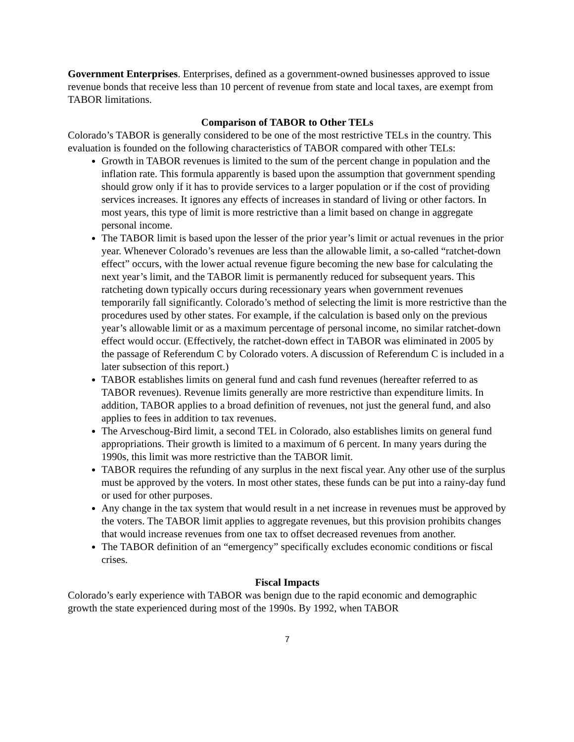Government Enterprises. Enterprises, defined as a government-owned businesses approved to issue revenue bonds that receive less than 10 percent of revenue from state and local taxes, are exempt from TABOR limitations.
Comparison of TABOR to Other TELs
Colorado’s TABOR is generally considered to be one of the most restrictive TELs in the country. This evaluation is founded on the following characteristics of TABOR compared with other TELs:
Growth in TABOR revenues is limited to the sum of the percent change in population and the inflation rate. This formula apparently is based upon the assumption that government spending should grow only if it has to provide services to a larger population or if the cost of providing services increases. It ignores any effects of increases in standard of living or other factors. In most years, this type of limit is more restrictive than a limit based on change in aggregate personal income.
The TABOR limit is based upon the lesser of the prior year’s limit or actual revenues in the prior year. Whenever Colorado’s revenues are less than the allowable limit, a so-called “ratchet-down effect” occurs, with the lower actual revenue figure becoming the new base for calculating the next year’s limit, and the TABOR limit is permanently reduced for subsequent years. This ratcheting down typically occurs during recessionary years when government revenues temporarily fall significantly. Colorado’s method of selecting the limit is more restrictive than the procedures used by other states. For example, if the calculation is based only on the previous year’s allowable limit or as a maximum percentage of personal income, no similar ratchet-down effect would occur. (Effectively, the ratchet-down effect in TABOR was eliminated in 2005 by the passage of Referendum C by Colorado voters. A discussion of Referendum C is included in a later subsection of this report.)
TABOR establishes limits on general fund and cash fund revenues (hereafter referred to as TABOR revenues). Revenue limits generally are more restrictive than expenditure limits. In addition, TABOR applies to a broad definition of revenues, not just the general fund, and also applies to fees in addition to tax revenues.
The Arveschoug-Bird limit, a second TEL in Colorado, also establishes limits on general fund appropriations. Their growth is limited to a maximum of 6 percent. In many years during the 1990s, this limit was more restrictive than the TABOR limit.
TABOR requires the refunding of any surplus in the next fiscal year. Any other use of the surplus must be approved by the voters. In most other states, these funds can be put into a rainy-day fund or used for other purposes.
Any change in the tax system that would result in a net increase in revenues must be approved by the voters. The TABOR limit applies to aggregate revenues, but this provision prohibits changes that would increase revenues from one tax to offset decreased revenues from another.
The TABOR definition of an “emergency” specifically excludes economic conditions or fiscal crises.
Fiscal Impacts
Colorado’s early experience with TABOR was benign due to the rapid economic and demographic growth the state experienced during most of the 1990s. By 1992, when TABOR
7